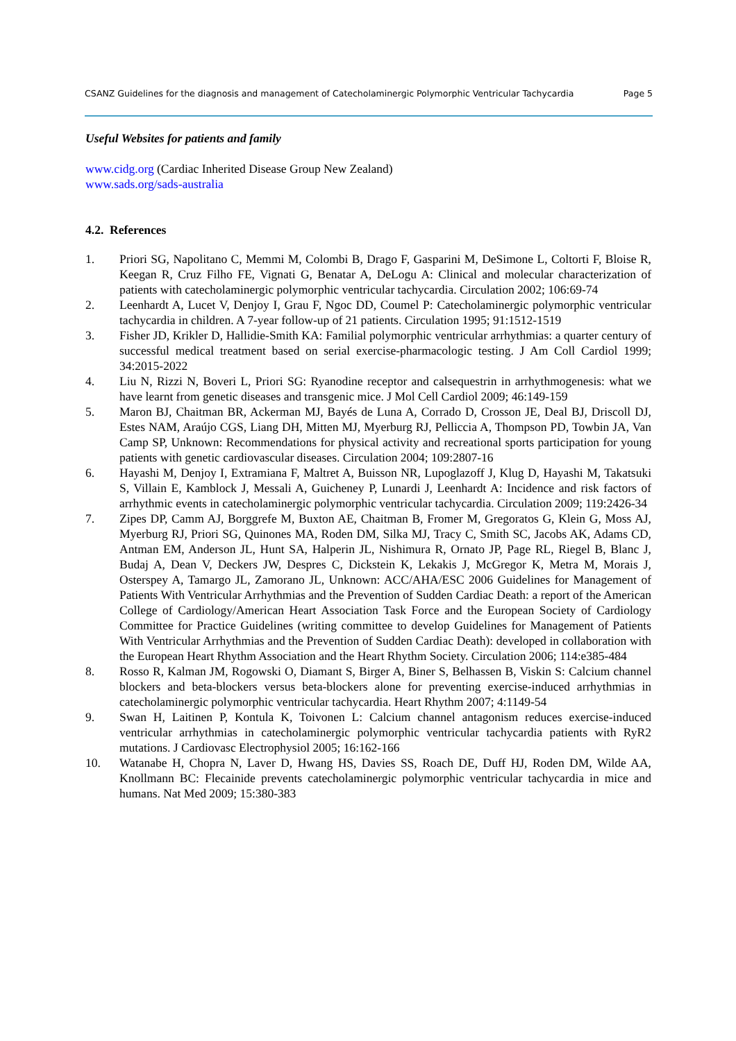CSANZ Guidelines for the diagnosis and management of Catecholaminergic Polymorphic Ventricular Tachycardia Page 5
Useful Websites for patients and family
www.cidg.org (Cardiac Inherited Disease Group New Zealand)
www.sads.org/sads-australia
4.2. References
1. Priori SG, Napolitano C, Memmi M, Colombi B, Drago F, Gasparini M, DeSimone L, Coltorti F, Bloise R, Keegan R, Cruz Filho FE, Vignati G, Benatar A, DeLogu A: Clinical and molecular characterization of patients with catecholaminergic polymorphic ventricular tachycardia. Circulation 2002; 106:69-74
2. Leenhardt A, Lucet V, Denjoy I, Grau F, Ngoc DD, Coumel P: Catecholaminergic polymorphic ventricular tachycardia in children. A 7-year follow-up of 21 patients. Circulation 1995; 91:1512-1519
3. Fisher JD, Krikler D, Hallidie-Smith KA: Familial polymorphic ventricular arrhythmias: a quarter century of successful medical treatment based on serial exercise-pharmacologic testing. J Am Coll Cardiol 1999; 34:2015-2022
4. Liu N, Rizzi N, Boveri L, Priori SG: Ryanodine receptor and calsequestrin in arrhythmogenesis: what we have learnt from genetic diseases and transgenic mice. J Mol Cell Cardiol 2009; 46:149-159
5. Maron BJ, Chaitman BR, Ackerman MJ, Bayés de Luna A, Corrado D, Crosson JE, Deal BJ, Driscoll DJ, Estes NAM, Araújo CGS, Liang DH, Mitten MJ, Myerburg RJ, Pelliccia A, Thompson PD, Towbin JA, Van Camp SP, Unknown: Recommendations for physical activity and recreational sports participation for young patients with genetic cardiovascular diseases. Circulation 2004; 109:2807-16
6. Hayashi M, Denjoy I, Extramiana F, Maltret A, Buisson NR, Lupoglazoff J, Klug D, Hayashi M, Takatsuki S, Villain E, Kamblock J, Messali A, Guicheney P, Lunardi J, Leenhardt A: Incidence and risk factors of arrhythmic events in catecholaminergic polymorphic ventricular tachycardia. Circulation 2009; 119:2426-34
7. Zipes DP, Camm AJ, Borggrefe M, Buxton AE, Chaitman B, Fromer M, Gregoratos G, Klein G, Moss AJ, Myerburg RJ, Priori SG, Quinones MA, Roden DM, Silka MJ, Tracy C, Smith SC, Jacobs AK, Adams CD, Antman EM, Anderson JL, Hunt SA, Halperin JL, Nishimura R, Ornato JP, Page RL, Riegel B, Blanc J, Budaj A, Dean V, Deckers JW, Despres C, Dickstein K, Lekakis J, McGregor K, Metra M, Morais J, Osterspey A, Tamargo JL, Zamorano JL, Unknown: ACC/AHA/ESC 2006 Guidelines for Management of Patients With Ventricular Arrhythmias and the Prevention of Sudden Cardiac Death: a report of the American College of Cardiology/American Heart Association Task Force and the European Society of Cardiology Committee for Practice Guidelines (writing committee to develop Guidelines for Management of Patients With Ventricular Arrhythmias and the Prevention of Sudden Cardiac Death): developed in collaboration with the European Heart Rhythm Association and the Heart Rhythm Society. Circulation 2006; 114:e385-484
8. Rosso R, Kalman JM, Rogowski O, Diamant S, Birger A, Biner S, Belhassen B, Viskin S: Calcium channel blockers and beta-blockers versus beta-blockers alone for preventing exercise-induced arrhythmias in catecholaminergic polymorphic ventricular tachycardia. Heart Rhythm 2007; 4:1149-54
9. Swan H, Laitinen P, Kontula K, Toivonen L: Calcium channel antagonism reduces exercise-induced ventricular arrhythmias in catecholaminergic polymorphic ventricular tachycardia patients with RyR2 mutations. J Cardiovasc Electrophysiol 2005; 16:162-166
10. Watanabe H, Chopra N, Laver D, Hwang HS, Davies SS, Roach DE, Duff HJ, Roden DM, Wilde AA, Knollmann BC: Flecainide prevents catecholaminergic polymorphic ventricular tachycardia in mice and humans. Nat Med 2009; 15:380-383